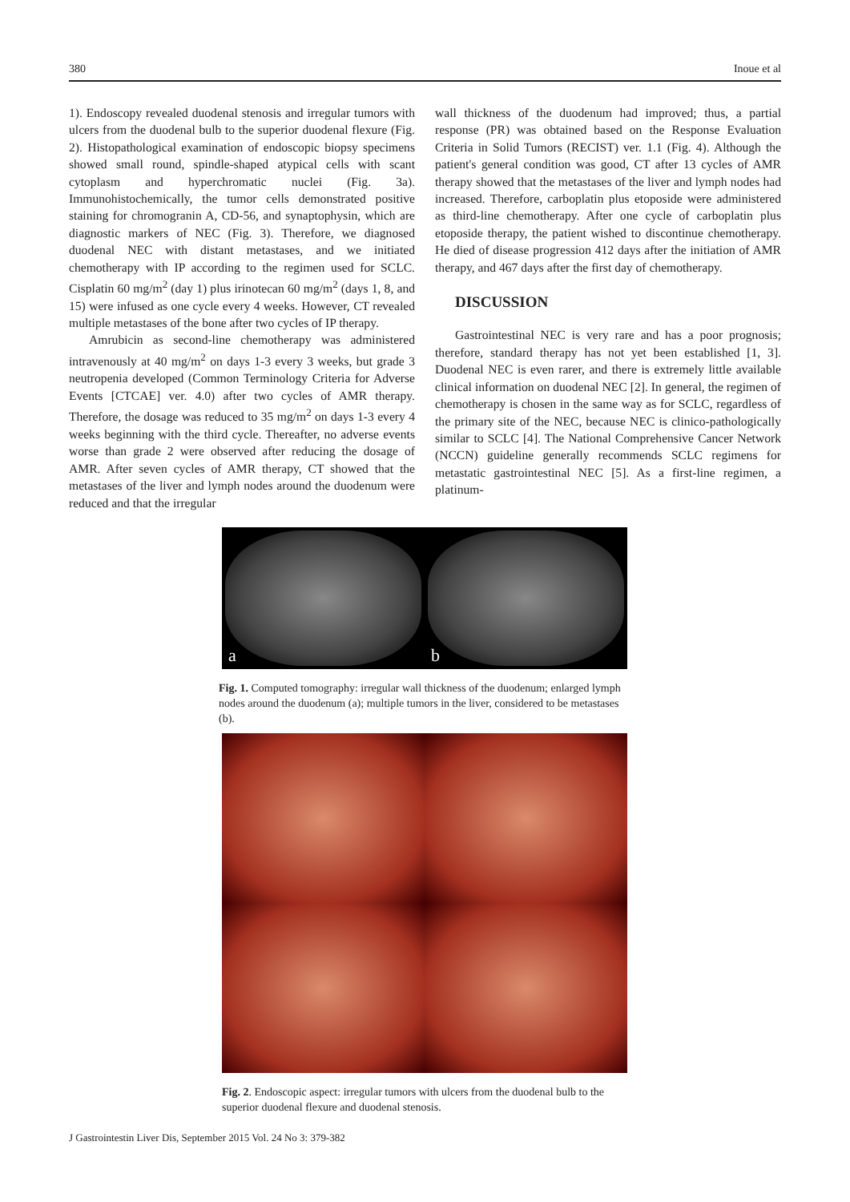380 Inoue et al
1). Endoscopy revealed duodenal stenosis and irregular tumors with ulcers from the duodenal bulb to the superior duodenal flexure (Fig. 2). Histopathological examination of endoscopic biopsy specimens showed small round, spindle-shaped atypical cells with scant cytoplasm and hyperchromatic nuclei (Fig. 3a). Immunohistochemically, the tumor cells demonstrated positive staining for chromogranin A, CD-56, and synaptophysin, which are diagnostic markers of NEC (Fig. 3). Therefore, we diagnosed duodenal NEC with distant metastases, and we initiated chemotherapy with IP according to the regimen used for SCLC. Cisplatin 60 mg/m<sup>2</sup> (day 1) plus irinotecan 60 mg/m<sup>2</sup> (days 1, 8, and 15) were infused as one cycle every 4 weeks. However, CT revealed multiple metastases of the bone after two cycles of IP therapy.
Amrubicin as second-line chemotherapy was administered intravenously at 40 mg/m<sup>2</sup> on days 1-3 every 3 weeks, but grade 3 neutropenia developed (Common Terminology Criteria for Adverse Events [CTCAE] ver. 4.0) after two cycles of AMR therapy. Therefore, the dosage was reduced to 35 mg/m<sup>2</sup> on days 1-3 every 4 weeks beginning with the third cycle. Thereafter, no adverse events worse than grade 2 were observed after reducing the dosage of AMR. After seven cycles of AMR therapy, CT showed that the metastases of the liver and lymph nodes around the duodenum were reduced and that the irregular
wall thickness of the duodenum had improved; thus, a partial response (PR) was obtained based on the Response Evaluation Criteria in Solid Tumors (RECIST) ver. 1.1 (Fig. 4). Although the patient's general condition was good, CT after 13 cycles of AMR therapy showed that the metastases of the liver and lymph nodes had increased. Therefore, carboplatin plus etoposide were administered as third-line chemotherapy. After one cycle of carboplatin plus etoposide therapy, the patient wished to discontinue chemotherapy. He died of disease progression 412 days after the initiation of AMR therapy, and 467 days after the first day of chemotherapy.
DISCUSSION
Gastrointestinal NEC is very rare and has a poor prognosis; therefore, standard therapy has not yet been established [1, 3]. Duodenal NEC is even rarer, and there is extremely little available clinical information on duodenal NEC [2]. In general, the regimen of chemotherapy is chosen in the same way as for SCLC, regardless of the primary site of the NEC, because NEC is clinico-pathologically similar to SCLC [4]. The National Comprehensive Cancer Network (NCCN) guideline generally recommends SCLC regimens for metastatic gastrointestinal NEC [5]. As a first-line regimen, a platinum-
a b
Fig. 1. Computed tomography: irregular wall thickness of the duodenum; enlarged lymph nodes around the duodenum (a); multiple tumors in the liver, considered to be metastases (b).
Fig. 2. Endoscopic aspect: irregular tumors with ulcers from the duodenal bulb to the superior duodenal flexure and duodenal stenosis.
J Gastrointestin Liver Dis, September 2015 Vol. 24 No 3: 379-382